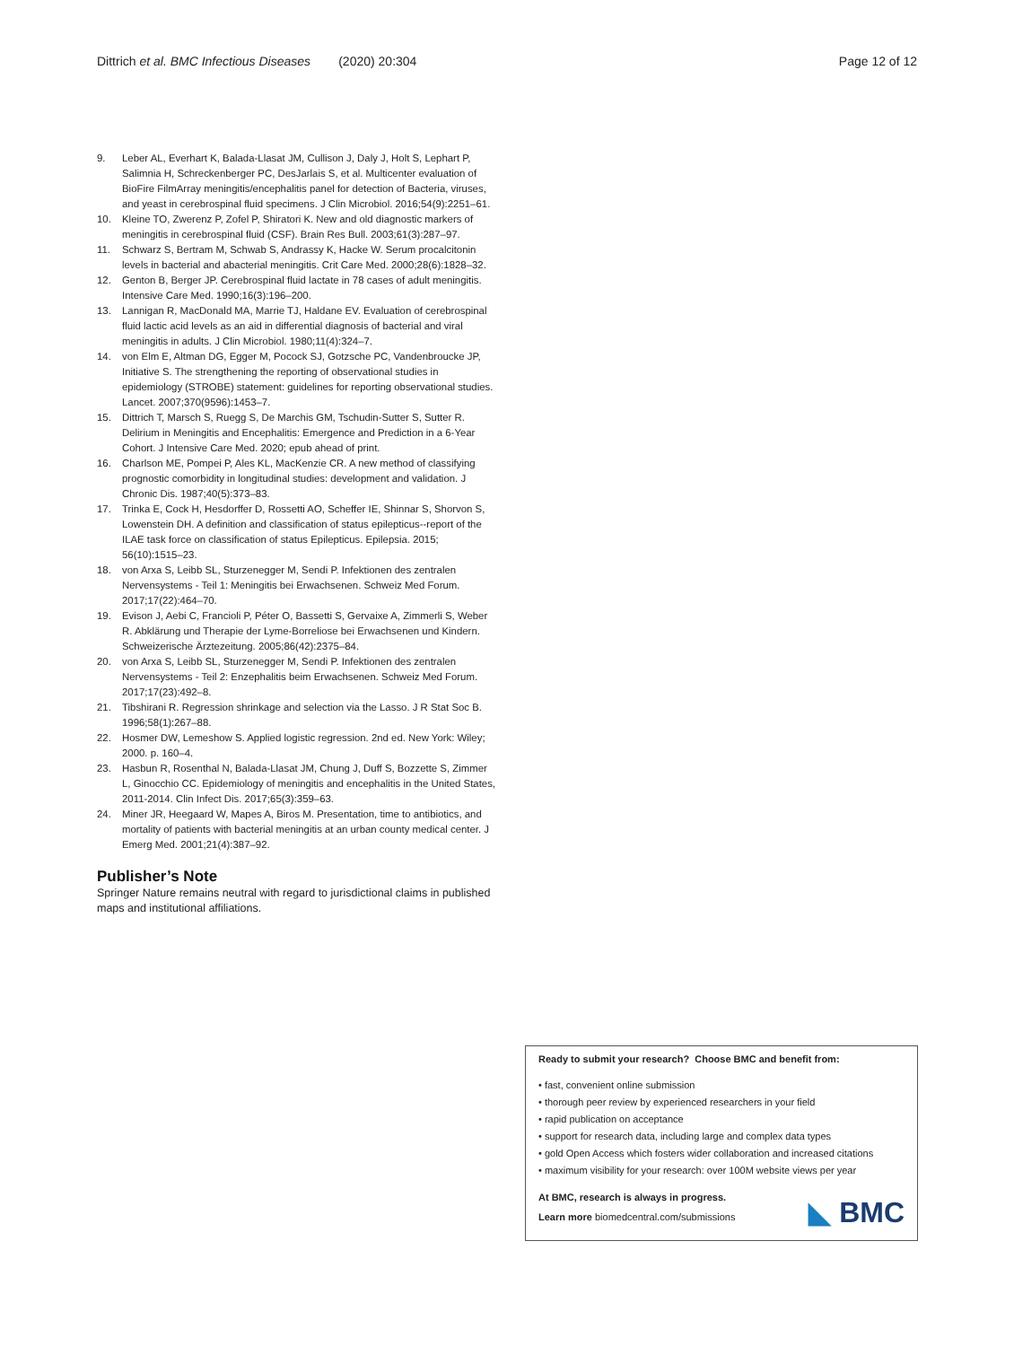Dittrich et al. BMC Infectious Diseases (2020) 20:304
Page 12 of 12
9. Leber AL, Everhart K, Balada-Llasat JM, Cullison J, Daly J, Holt S, Lephart P, Salimnia H, Schreckenberger PC, DesJarlais S, et al. Multicenter evaluation of BioFire FilmArray meningitis/encephalitis panel for detection of Bacteria, viruses, and yeast in cerebrospinal fluid specimens. J Clin Microbiol. 2016;54(9):2251–61.
10. Kleine TO, Zwerenz P, Zofel P, Shiratori K. New and old diagnostic markers of meningitis in cerebrospinal fluid (CSF). Brain Res Bull. 2003;61(3):287–97.
11. Schwarz S, Bertram M, Schwab S, Andrassy K, Hacke W. Serum procalcitonin levels in bacterial and abacterial meningitis. Crit Care Med. 2000;28(6):1828–32.
12. Genton B, Berger JP. Cerebrospinal fluid lactate in 78 cases of adult meningitis. Intensive Care Med. 1990;16(3):196–200.
13. Lannigan R, MacDonald MA, Marrie TJ, Haldane EV. Evaluation of cerebrospinal fluid lactic acid levels as an aid in differential diagnosis of bacterial and viral meningitis in adults. J Clin Microbiol. 1980;11(4):324–7.
14. von Elm E, Altman DG, Egger M, Pocock SJ, Gotzsche PC, Vandenbroucke JP, Initiative S. The strengthening the reporting of observational studies in epidemiology (STROBE) statement: guidelines for reporting observational studies. Lancet. 2007;370(9596):1453–7.
15. Dittrich T, Marsch S, Ruegg S, De Marchis GM, Tschudin-Sutter S, Sutter R. Delirium in Meningitis and Encephalitis: Emergence and Prediction in a 6-Year Cohort. J Intensive Care Med. 2020; epub ahead of print.
16. Charlson ME, Pompei P, Ales KL, MacKenzie CR. A new method of classifying prognostic comorbidity in longitudinal studies: development and validation. J Chronic Dis. 1987;40(5):373–83.
17. Trinka E, Cock H, Hesdorffer D, Rossetti AO, Scheffer IE, Shinnar S, Shorvon S, Lowenstein DH. A definition and classification of status epilepticus--report of the ILAE task force on classification of status Epilepticus. Epilepsia. 2015; 56(10):1515–23.
18. von Arxa S, Leibb SL, Sturzenegger M, Sendi P. Infektionen des zentralen Nervensystems - Teil 1: Meningitis bei Erwachsenen. Schweiz Med Forum. 2017;17(22):464–70.
19. Evison J, Aebi C, Francioli P, Péter O, Bassetti S, Gervaixe A, Zimmerli S, Weber R. Abklärung und Therapie der Lyme-Borreliose bei Erwachsenen und Kindern. Schweizerische Ärztezeitung. 2005;86(42):2375–84.
20. von Arxa S, Leibb SL, Sturzenegger M, Sendi P. Infektionen des zentralen Nervensystems - Teil 2: Enzephalitis beim Erwachsenen. Schweiz Med Forum. 2017;17(23):492–8.
21. Tibshirani R. Regression shrinkage and selection via the Lasso. J R Stat Soc B. 1996;58(1):267–88.
22. Hosmer DW, Lemeshow S. Applied logistic regression. 2nd ed. New York: Wiley; 2000. p. 160–4.
23. Hasbun R, Rosenthal N, Balada-Llasat JM, Chung J, Duff S, Bozzette S, Zimmer L, Ginocchio CC. Epidemiology of meningitis and encephalitis in the United States, 2011-2014. Clin Infect Dis. 2017;65(3):359–63.
24. Miner JR, Heegaard W, Mapes A, Biros M. Presentation, time to antibiotics, and mortality of patients with bacterial meningitis at an urban county medical center. J Emerg Med. 2001;21(4):387–92.
Publisher’s Note
Springer Nature remains neutral with regard to jurisdictional claims in published maps and institutional affiliations.
Ready to submit your research? Choose BMC and benefit from:
• fast, convenient online submission
• thorough peer review by experienced researchers in your field
• rapid publication on acceptance
• support for research data, including large and complex data types
• gold Open Access which fosters wider collaboration and increased citations
• maximum visibility for your research: over 100M website views per year
At BMC, research is always in progress.
Learn more biomedcentral.com/submissions
◣ BMC